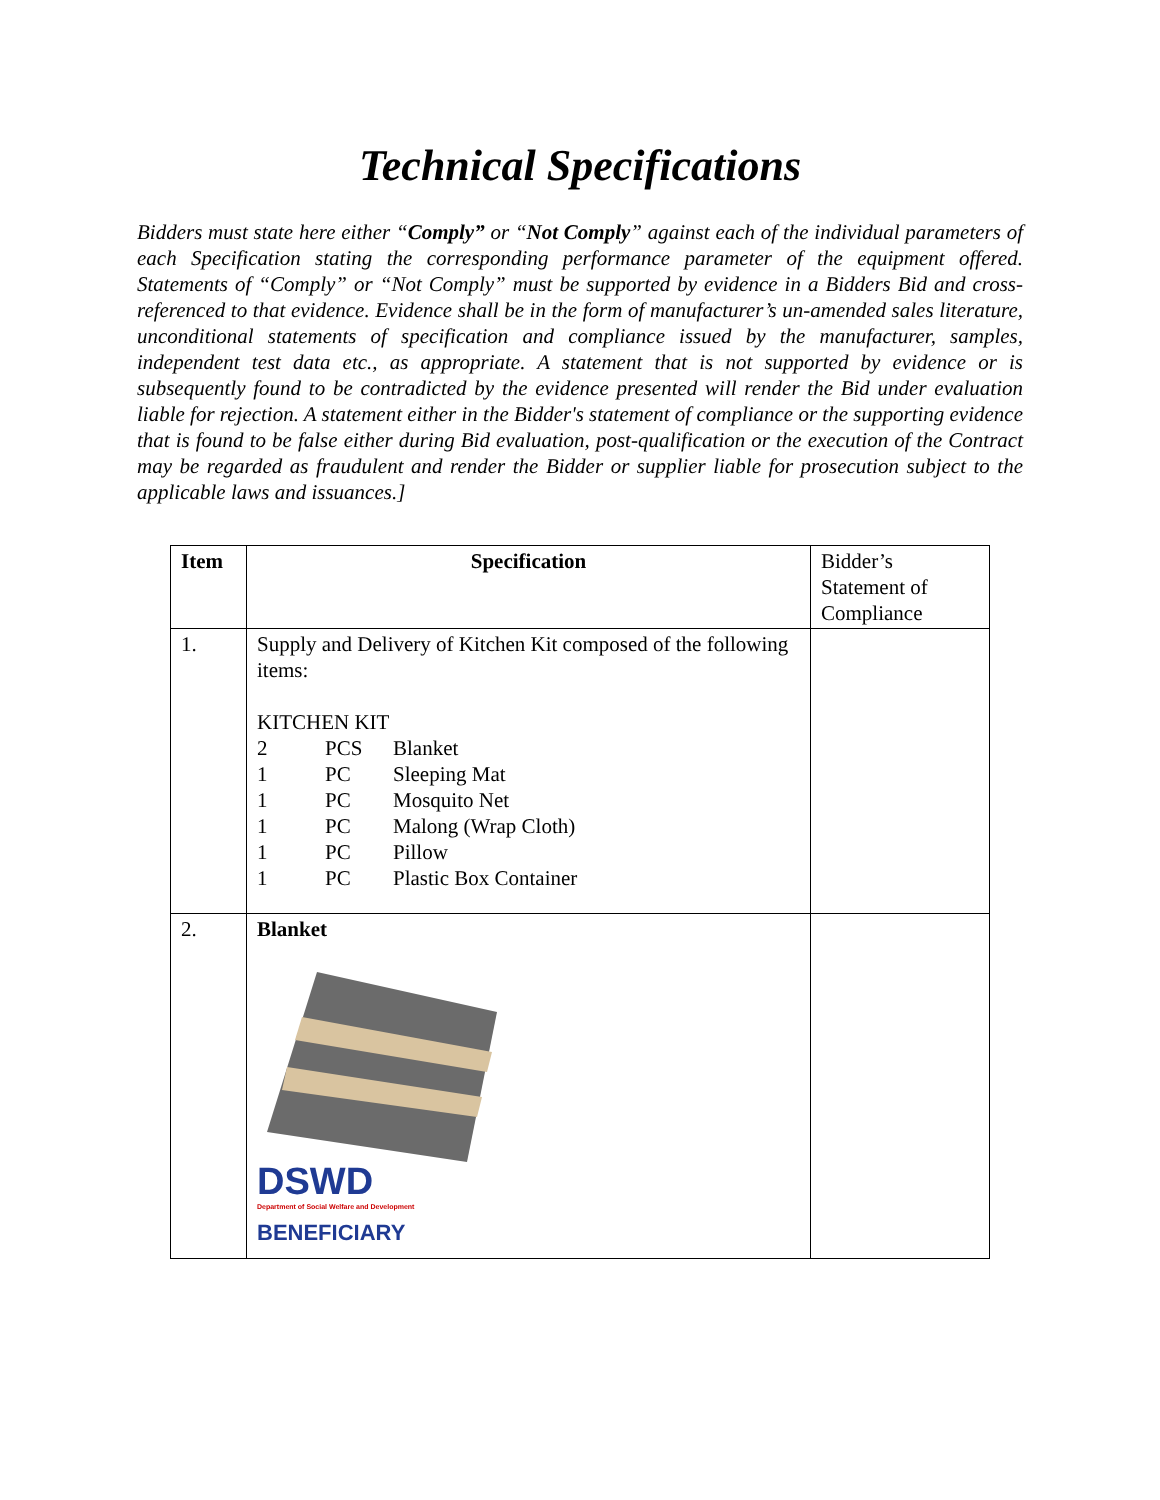Technical Specifications
Bidders must state here either “Comply” or “Not Comply” against each of the individual parameters of each Specification stating the corresponding performance parameter of the equipment offered. Statements of “Comply” or “Not Comply” must be supported by evidence in a Bidders Bid and cross-referenced to that evidence. Evidence shall be in the form of manufacturer’s un-amended sales literature, unconditional statements of specification and compliance issued by the manufacturer, samples, independent test data etc., as appropriate. A statement that is not supported by evidence or is subsequently found to be contradicted by the evidence presented will render the Bid under evaluation liable for rejection. A statement either in the Bidder's statement of compliance or the supporting evidence that is found to be false either during Bid evaluation, post-qualification or the execution of the Contract may be regarded as fraudulent and render the Bidder or supplier liable for prosecution subject to the applicable laws and issuances.]
| Item | Specification | Bidder’s Statement of Compliance |
| 1. | Supply and Delivery of Kitchen Kit composed of the following items: KITCHEN KIT / 2 / PCS / Blanket / / 1 / PC / Sleeping Mat / / 1 / PC / Mosquito Net / / 1 / PC / Malong (Wrap Cloth) / / 1 / PC / Pillow / / 1 / PC / Plastic Box Container / | |
| 2. | Blanket DSWD Department of Social Welfare and Development BENEFICIARY | |